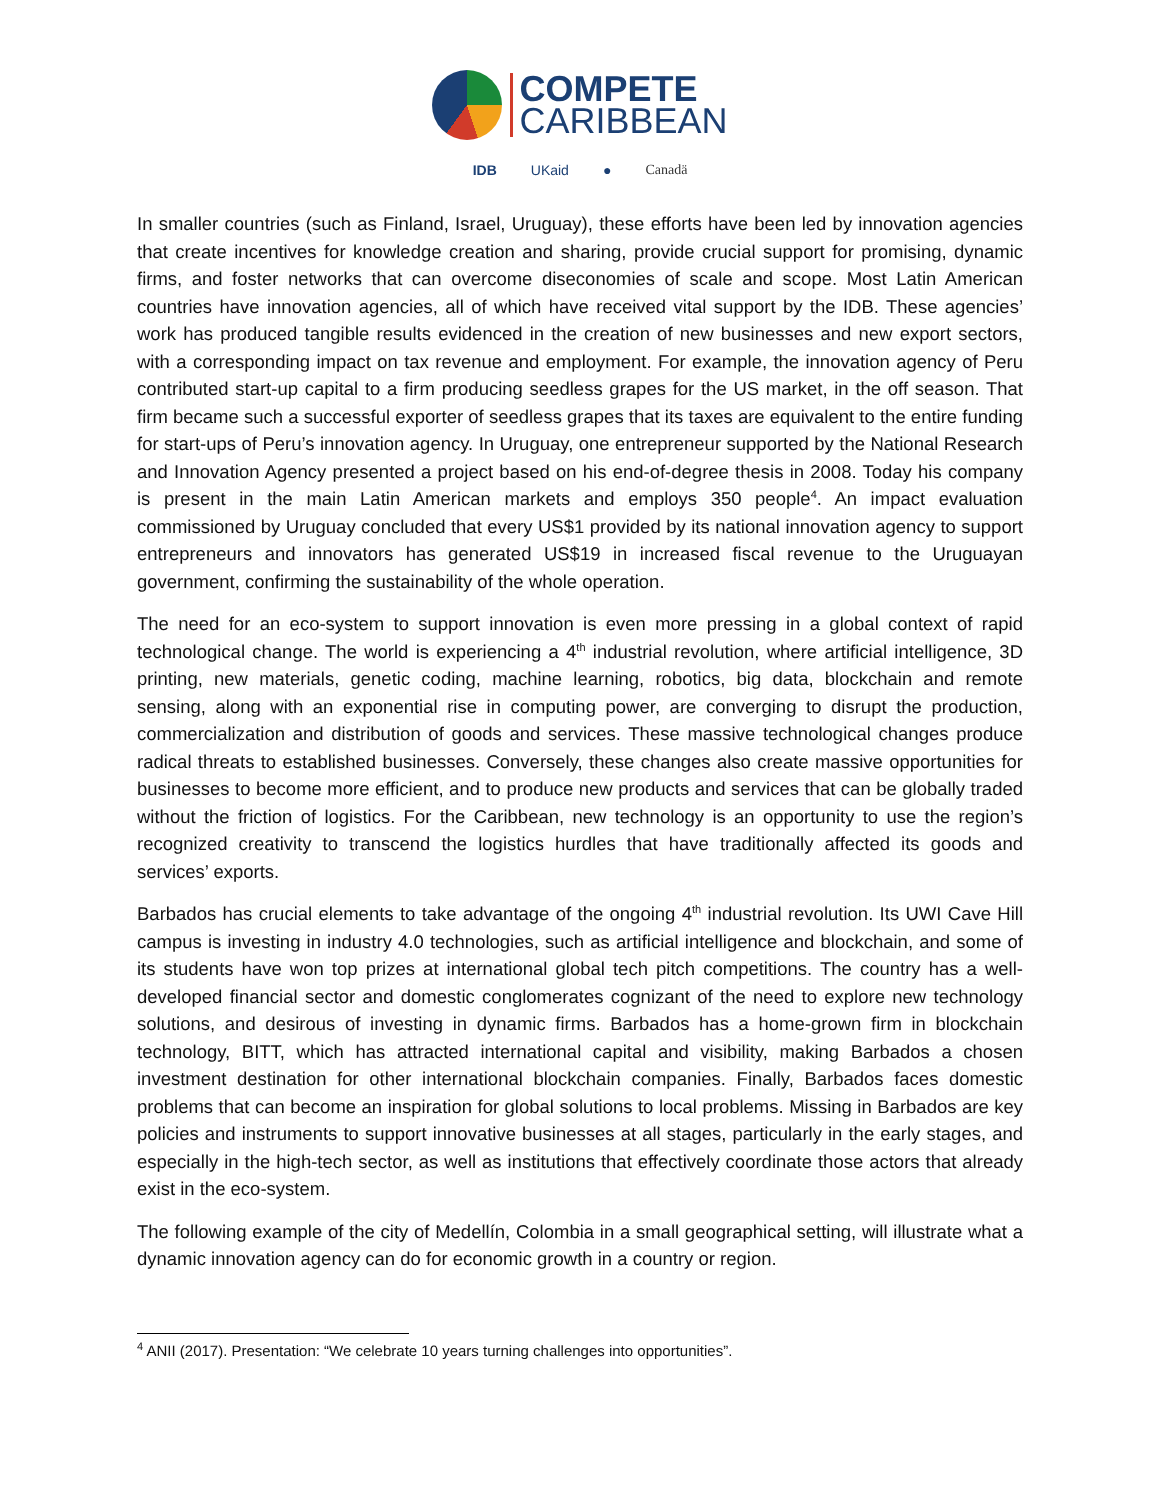COMPETE
CARIBBEAN
IDB UKaid ● Canadä
In smaller countries (such as Finland, Israel, Uruguay), these efforts have been led by innovation agencies that create incentives for knowledge creation and sharing, provide crucial support for promising, dynamic firms, and foster networks that can overcome diseconomies of scale and scope. Most Latin American countries have innovation agencies, all of which have received vital support by the IDB. These agencies’ work has produced tangible results evidenced in the creation of new businesses and new export sectors, with a corresponding impact on tax revenue and employment. For example, the innovation agency of Peru contributed start-up capital to a firm producing seedless grapes for the US market, in the off season. That firm became such a successful exporter of seedless grapes that its taxes are equivalent to the entire funding for start-ups of Peru’s innovation agency. In Uruguay, one entrepreneur supported by the National Research and Innovation Agency presented a project based on his end-of-degree thesis in 2008. Today his company is present in the main Latin American markets and employs 350 people<sup>4</sup>. An impact evaluation commissioned by Uruguay concluded that every US$1 provided by its national innovation agency to support entrepreneurs and innovators has generated US$19 in increased fiscal revenue to the Uruguayan government, confirming the sustainability of the whole operation.
The need for an eco-system to support innovation is even more pressing in a global context of rapid technological change. The world is experiencing a 4<sup>th</sup> industrial revolution, where artificial intelligence, 3D printing, new materials, genetic coding, machine learning, robotics, big data, blockchain and remote sensing, along with an exponential rise in computing power, are converging to disrupt the production, commercialization and distribution of goods and services. These massive technological changes produce radical threats to established businesses. Conversely, these changes also create massive opportunities for businesses to become more efficient, and to produce new products and services that can be globally traded without the friction of logistics. For the Caribbean, new technology is an opportunity to use the region’s recognized creativity to transcend the logistics hurdles that have traditionally affected its goods and services’ exports.
Barbados has crucial elements to take advantage of the ongoing 4<sup>th</sup> industrial revolution. Its UWI Cave Hill campus is investing in industry 4.0 technologies, such as artificial intelligence and blockchain, and some of its students have won top prizes at international global tech pitch competitions. The country has a well-developed financial sector and domestic conglomerates cognizant of the need to explore new technology solutions, and desirous of investing in dynamic firms. Barbados has a home-grown firm in blockchain technology, BITT, which has attracted international capital and visibility, making Barbados a chosen investment destination for other international blockchain companies. Finally, Barbados faces domestic problems that can become an inspiration for global solutions to local problems. Missing in Barbados are key policies and instruments to support innovative businesses at all stages, particularly in the early stages, and especially in the high-tech sector, as well as institutions that effectively coordinate those actors that already exist in the eco-system.
The following example of the city of Medellín, Colombia in a small geographical setting, will illustrate what a dynamic innovation agency can do for economic growth in a country or region.
<sup>4</sup> ANII (2017). Presentation: “We celebrate 10 years turning challenges into opportunities”.